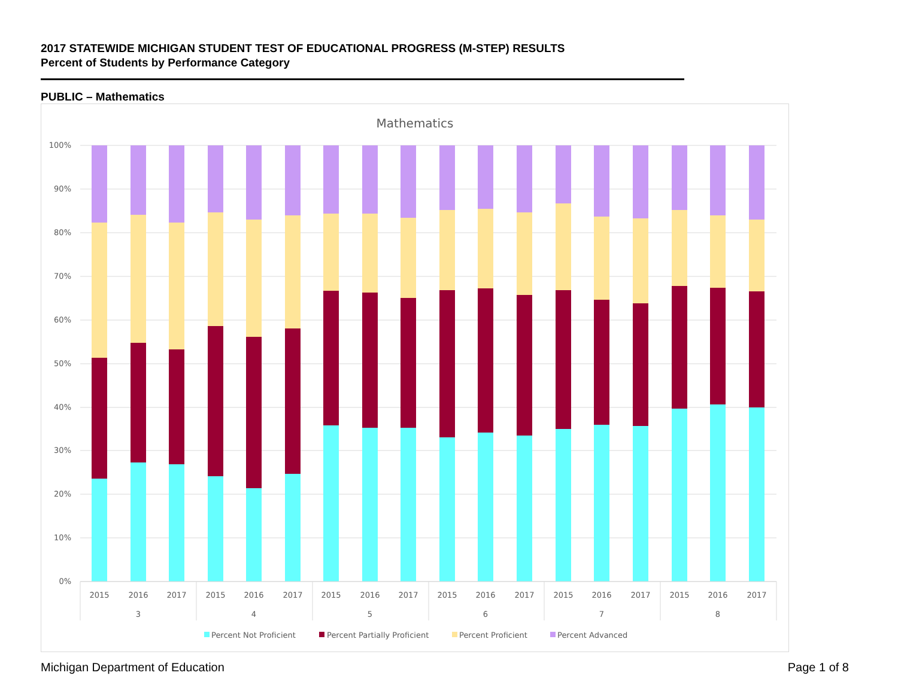2017 STATEWIDE MICHIGAN STUDENT TEST OF EDUCATIONAL PROGRESS (M-STEP) RESULTS
Percent of Students by Performance Category
PUBLIC – Mathematics
Mathematics
100%
90%
80%
70%
60%
50%
40%
30%
20%
10%
0%
2015
2016
2017
2015
2016
2017
2015
2016
2017
2015
2016
2017
2015
2016
2017
2015
2016
2017
3
4
5
6
7
8
Percent Not Proficient
Percent Partially Proficient
Percent Proficient
Percent Advanced
Michigan Department of Education
Page 1 of 8